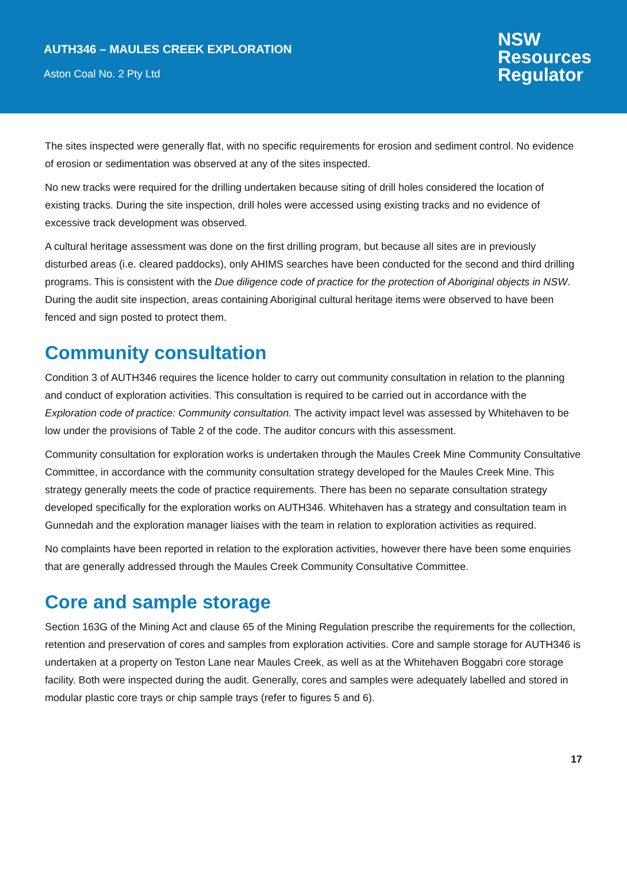AUTH346 – MAULES CREEK EXPLORATION
Aston Coal No. 2 Pty Ltd
NSW
Resources
Regulator
The sites inspected were generally flat, with no specific requirements for erosion and sediment control. No evidence of erosion or sedimentation was observed at any of the sites inspected.
No new tracks were required for the drilling undertaken because siting of drill holes considered the location of existing tracks. During the site inspection, drill holes were accessed using existing tracks and no evidence of excessive track development was observed.
A cultural heritage assessment was done on the first drilling program, but because all sites are in previously disturbed areas (i.e. cleared paddocks), only AHIMS searches have been conducted for the second and third drilling programs. This is consistent with the Due diligence code of practice for the protection of Aboriginal objects in NSW. During the audit site inspection, areas containing Aboriginal cultural heritage items were observed to have been fenced and sign posted to protect them.
Community consultation
Condition 3 of AUTH346 requires the licence holder to carry out community consultation in relation to the planning and conduct of exploration activities. This consultation is required to be carried out in accordance with the Exploration code of practice: Community consultation. The activity impact level was assessed by Whitehaven to be low under the provisions of Table 2 of the code. The auditor concurs with this assessment.
Community consultation for exploration works is undertaken through the Maules Creek Mine Community Consultative Committee, in accordance with the community consultation strategy developed for the Maules Creek Mine. This strategy generally meets the code of practice requirements. There has been no separate consultation strategy developed specifically for the exploration works on AUTH346. Whitehaven has a strategy and consultation team in Gunnedah and the exploration manager liaises with the team in relation to exploration activities as required.
No complaints have been reported in relation to the exploration activities, however there have been some enquiries that are generally addressed through the Maules Creek Community Consultative Committee.
Core and sample storage
Section 163G of the Mining Act and clause 65 of the Mining Regulation prescribe the requirements for the collection, retention and preservation of cores and samples from exploration activities. Core and sample storage for AUTH346 is undertaken at a property on Teston Lane near Maules Creek, as well as at the Whitehaven Boggabri core storage facility. Both were inspected during the audit. Generally, cores and samples were adequately labelled and stored in modular plastic core trays or chip sample trays (refer to figures 5 and 6).
17